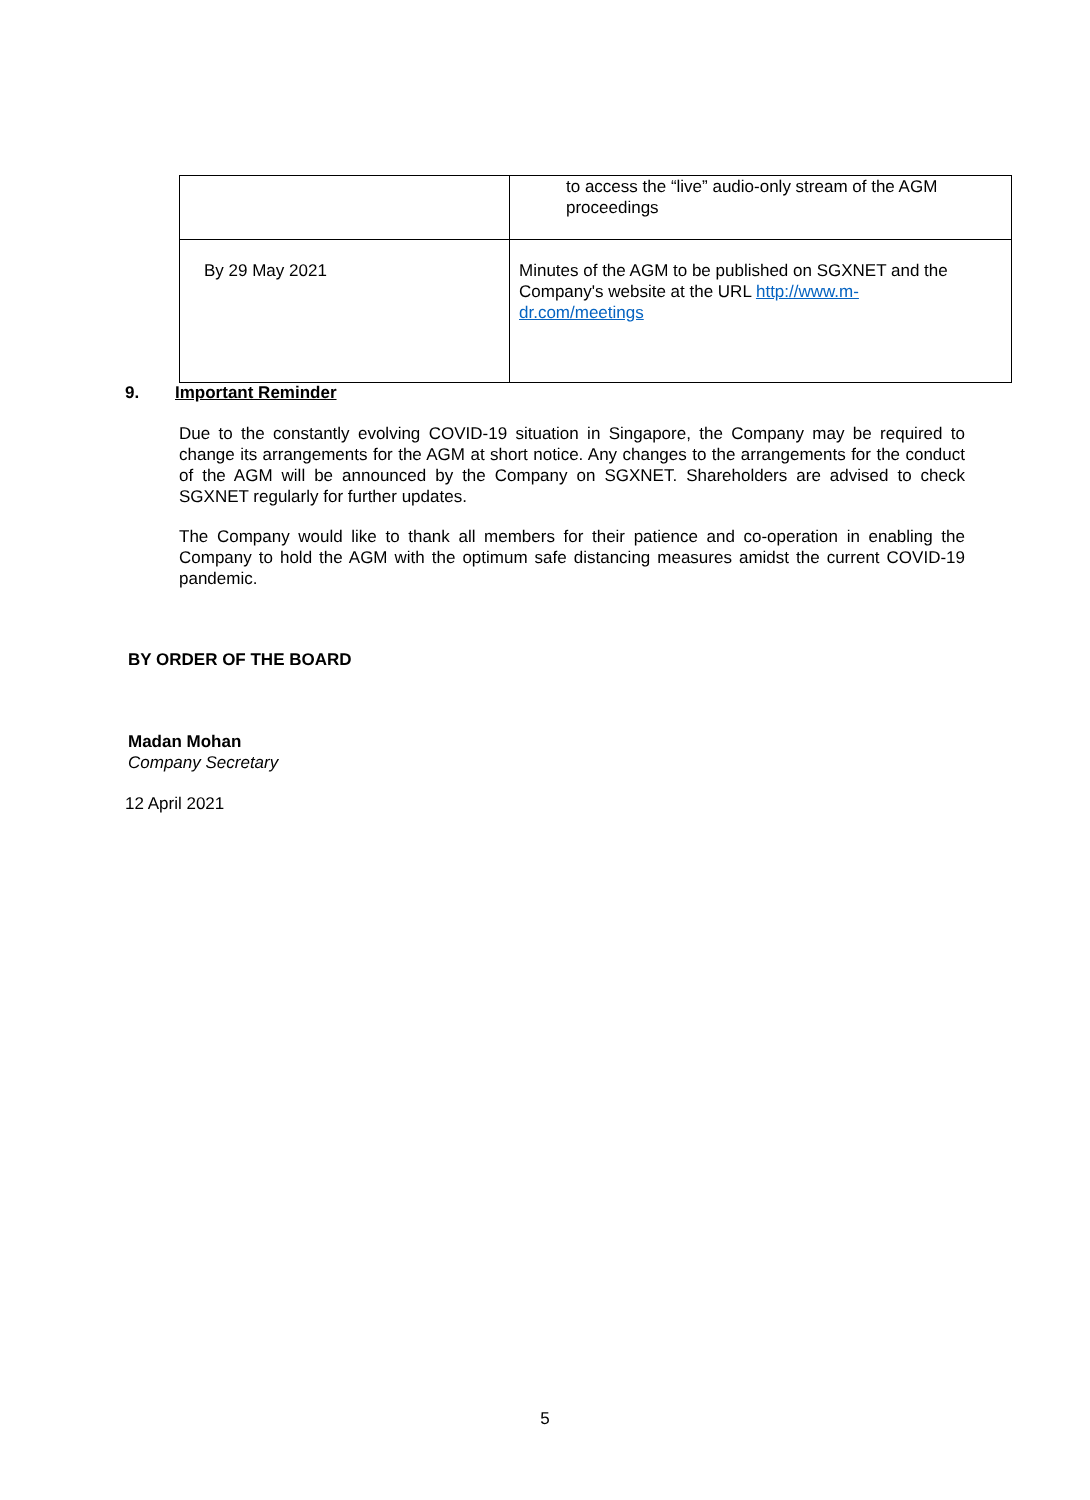| | to access the “live” audio-only stream of the AGM proceedings |
| By 29 May 2021 | Minutes of the AGM to be published on SGXNET and the Company's website at the URL http://www.m-dr.com/meetings |
9. Important Reminder
Due to the constantly evolving COVID-19 situation in Singapore, the Company may be required to change its arrangements for the AGM at short notice. Any changes to the arrangements for the conduct of the AGM will be announced by the Company on SGXNET. Shareholders are advised to check SGXNET regularly for further updates.
The Company would like to thank all members for their patience and co-operation in enabling the Company to hold the AGM with the optimum safe distancing measures amidst the current COVID-19 pandemic.
BY ORDER OF THE BOARD
Madan Mohan
Company Secretary
12 April 2021
5